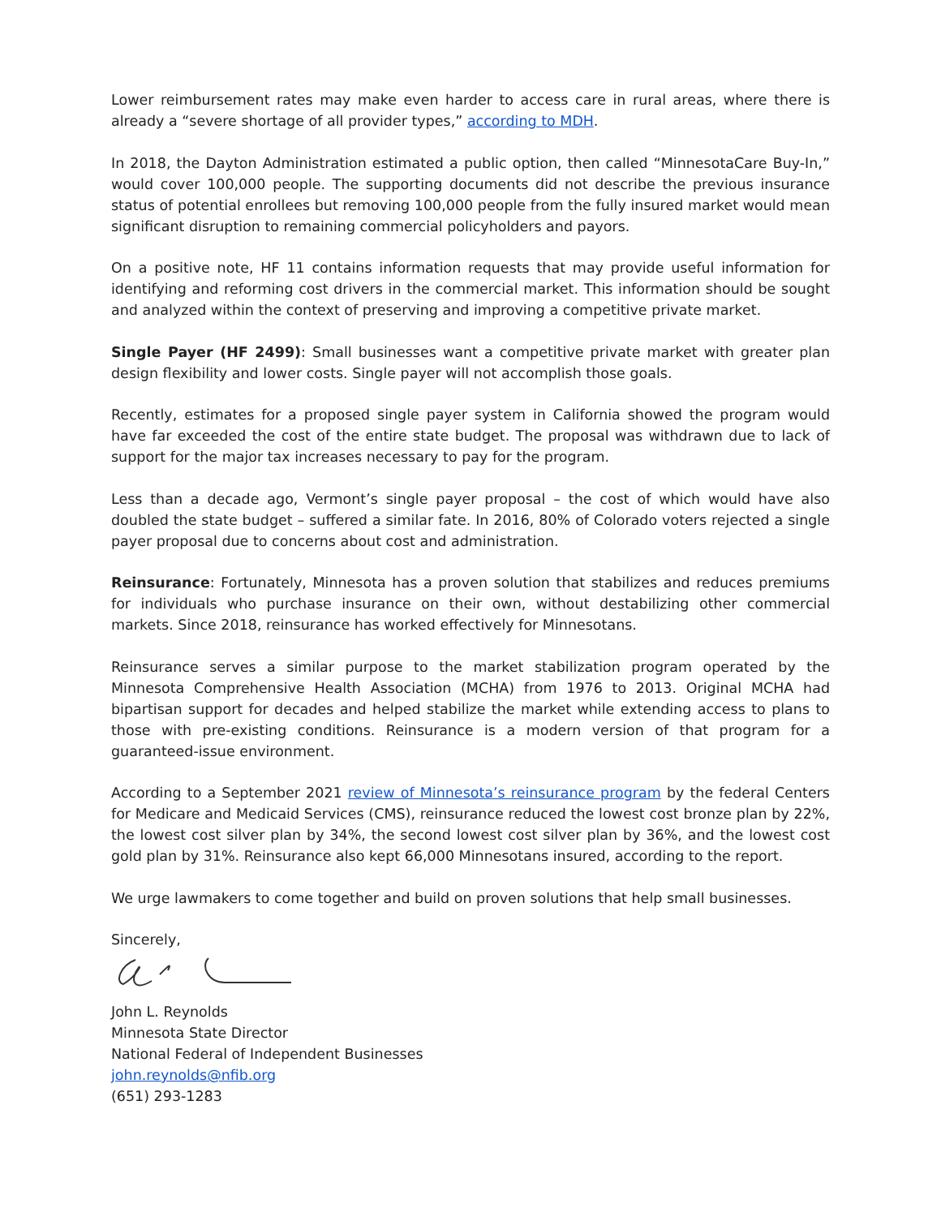Lower reimbursement rates may make even harder to access care in rural areas, where there is already a “severe shortage of all provider types,” according to MDH.
In 2018, the Dayton Administration estimated a public option, then called “MinnesotaCare Buy-In,” would cover 100,000 people. The supporting documents did not describe the previous insurance status of potential enrollees but removing 100,000 people from the fully insured market would mean significant disruption to remaining commercial policyholders and payors.
On a positive note, HF 11 contains information requests that may provide useful information for identifying and reforming cost drivers in the commercial market. This information should be sought and analyzed within the context of preserving and improving a competitive private market.
Single Payer (HF 2499): Small businesses want a competitive private market with greater plan design flexibility and lower costs. Single payer will not accomplish those goals.
Recently, estimates for a proposed single payer system in California showed the program would have far exceeded the cost of the entire state budget. The proposal was withdrawn due to lack of support for the major tax increases necessary to pay for the program.
Less than a decade ago, Vermont’s single payer proposal – the cost of which would have also doubled the state budget – suffered a similar fate. In 2016, 80% of Colorado voters rejected a single payer proposal due to concerns about cost and administration.
Reinsurance: Fortunately, Minnesota has a proven solution that stabilizes and reduces premiums for individuals who purchase insurance on their own, without destabilizing other commercial markets. Since 2018, reinsurance has worked effectively for Minnesotans.
Reinsurance serves a similar purpose to the market stabilization program operated by the Minnesota Comprehensive Health Association (MCHA) from 1976 to 2013. Original MCHA had bipartisan support for decades and helped stabilize the market while extending access to plans to those with pre-existing conditions. Reinsurance is a modern version of that program for a guaranteed-issue environment.
According to a September 2021 review of Minnesota’s reinsurance program by the federal Centers for Medicare and Medicaid Services (CMS), reinsurance reduced the lowest cost bronze plan by 22%, the lowest cost silver plan by 34%, the second lowest cost silver plan by 36%, and the lowest cost gold plan by 31%. Reinsurance also kept 66,000 Minnesotans insured, according to the report.
We urge lawmakers to come together and build on proven solutions that help small businesses.
Sincerely,
John L. Reynolds
Minnesota State Director
National Federal of Independent Businesses
john.reynolds@nfib.org
(651) 293-1283